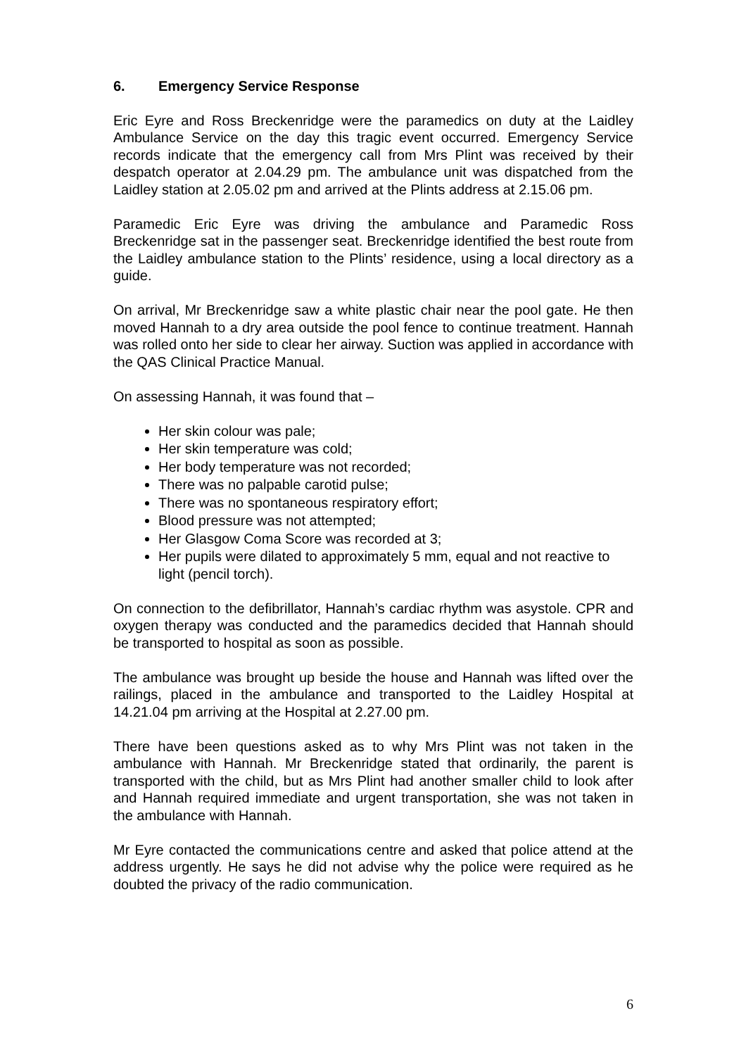6. Emergency Service Response
Eric Eyre and Ross Breckenridge were the paramedics on duty at the Laidley Ambulance Service on the day this tragic event occurred. Emergency Service records indicate that the emergency call from Mrs Plint was received by their despatch operator at 2.04.29 pm. The ambulance unit was dispatched from the Laidley station at 2.05.02 pm and arrived at the Plints address at 2.15.06 pm.
Paramedic Eric Eyre was driving the ambulance and Paramedic Ross Breckenridge sat in the passenger seat. Breckenridge identified the best route from the Laidley ambulance station to the Plints’ residence, using a local directory as a guide.
On arrival, Mr Breckenridge saw a white plastic chair near the pool gate. He then moved Hannah to a dry area outside the pool fence to continue treatment. Hannah was rolled onto her side to clear her airway. Suction was applied in accordance with the QAS Clinical Practice Manual.
On assessing Hannah, it was found that –
Her skin colour was pale;
Her skin temperature was cold;
Her body temperature was not recorded;
There was no palpable carotid pulse;
There was no spontaneous respiratory effort;
Blood pressure was not attempted;
Her Glasgow Coma Score was recorded at 3;
Her pupils were dilated to approximately 5 mm, equal and not reactive to light (pencil torch).
On connection to the defibrillator, Hannah’s cardiac rhythm was asystole. CPR and oxygen therapy was conducted and the paramedics decided that Hannah should be transported to hospital as soon as possible.
The ambulance was brought up beside the house and Hannah was lifted over the railings, placed in the ambulance and transported to the Laidley Hospital at 14.21.04 pm arriving at the Hospital at 2.27.00 pm.
There have been questions asked as to why Mrs Plint was not taken in the ambulance with Hannah. Mr Breckenridge stated that ordinarily, the parent is transported with the child, but as Mrs Plint had another smaller child to look after and Hannah required immediate and urgent transportation, she was not taken in the ambulance with Hannah.
Mr Eyre contacted the communications centre and asked that police attend at the address urgently. He says he did not advise why the police were required as he doubted the privacy of the radio communication.
6